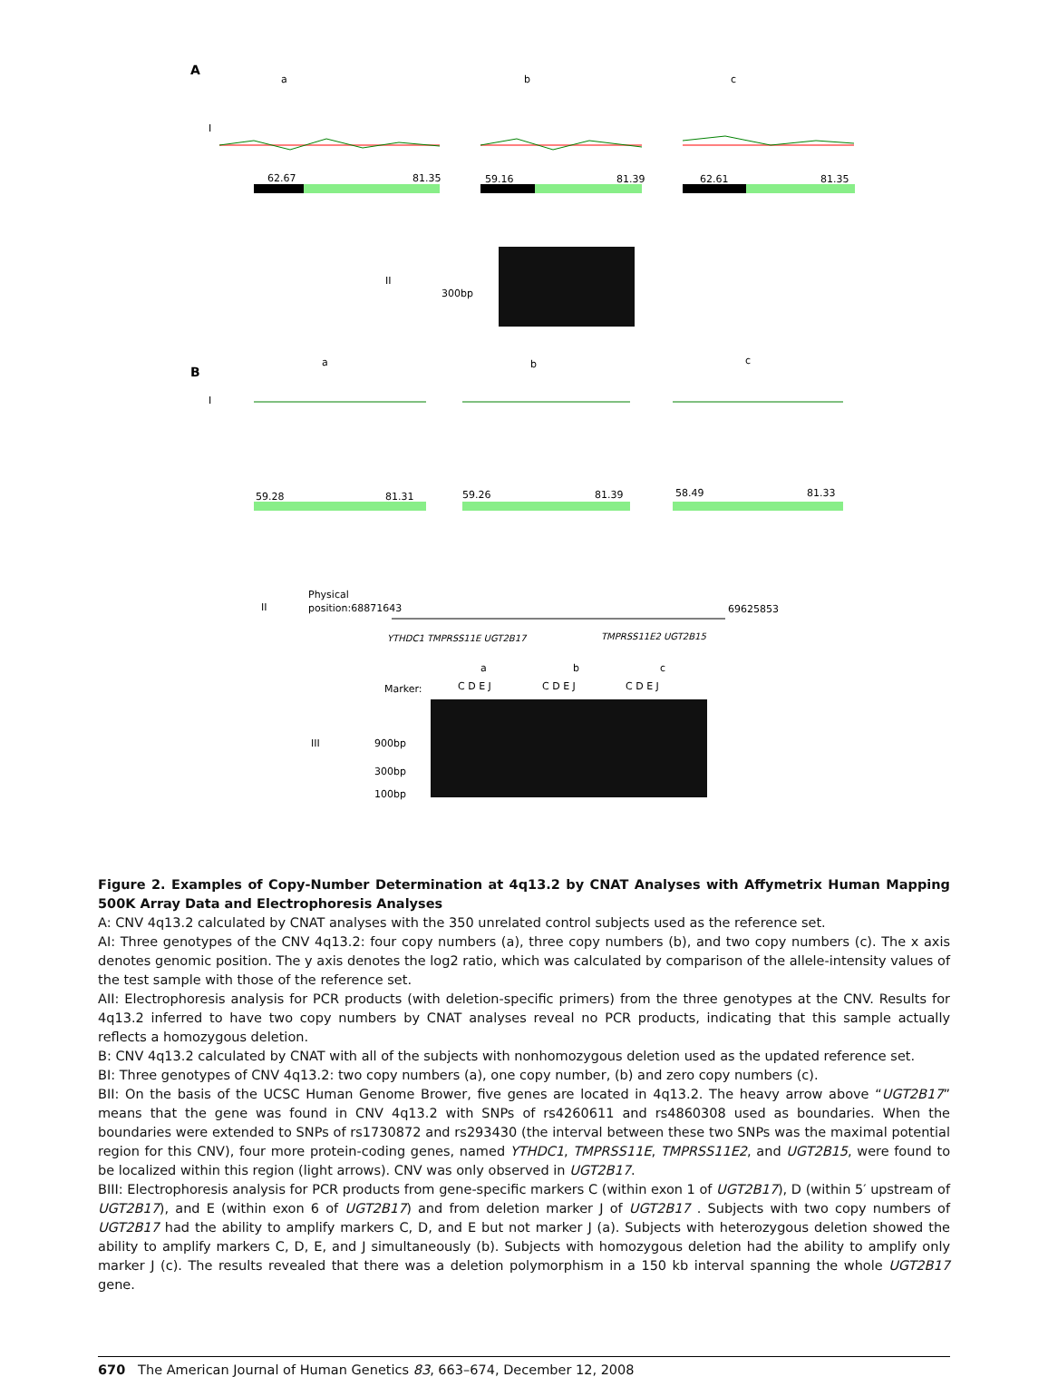A
a
b
c
I
62.67
81.35
59.16
81.39
62.61
81.35
II
300bp
B
a
b
c
I
59.28
81.31
59.26
81.39
58.49
81.33
II
Physical
position:68871643
69625853
YTHDC1 TMPRSS11E UGT2B17
TMPRSS11E2 UGT2B15
Marker:
C D E J
C D E J
C D E J
a
b
c
III
900bp
300bp
100bp
Figure 2. Examples of Copy-Number Determination at 4q13.2 by CNAT Analyses with Affymetrix Human Mapping 500K Array Data and Electrophoresis Analyses
A: CNV 4q13.2 calculated by CNAT analyses with the 350 unrelated control subjects used as the reference set.
AI: Three genotypes of the CNV 4q13.2: four copy numbers (a), three copy numbers (b), and two copy numbers (c). The x axis denotes genomic position. The y axis denotes the log2 ratio, which was calculated by comparison of the allele-intensity values of the test sample with those of the reference set.
AII: Electrophoresis analysis for PCR products (with deletion-specific primers) from the three genotypes at the CNV. Results for 4q13.2 inferred to have two copy numbers by CNAT analyses reveal no PCR products, indicating that this sample actually reflects a homozygous deletion.
B: CNV 4q13.2 calculated by CNAT with all of the subjects with nonhomozygous deletion used as the updated reference set.
BI: Three genotypes of CNV 4q13.2: two copy numbers (a), one copy number, (b) and zero copy numbers (c).
BII: On the basis of the UCSC Human Genome Brower, five genes are located in 4q13.2. The heavy arrow above “UGT2B17” means that the gene was found in CNV 4q13.2 with SNPs of rs4260611 and rs4860308 used as boundaries. When the boundaries were extended to SNPs of rs1730872 and rs293430 (the interval between these two SNPs was the maximal potential region for this CNV), four more protein-coding genes, named YTHDC1, TMPRSS11E, TMPRSS11E2, and UGT2B15, were found to be localized within this region (light arrows). CNV was only observed in UGT2B17.
BIII: Electrophoresis analysis for PCR products from gene-specific markers C (within exon 1 of UGT2B17), D (within 5′ upstream of UGT2B17), and E (within exon 6 of UGT2B17) and from deletion marker J of UGT2B17 . Subjects with two copy numbers of UGT2B17 had the ability to amplify markers C, D, and E but not marker J (a). Subjects with heterozygous deletion showed the ability to amplify markers C, D, E, and J simultaneously (b). Subjects with homozygous deletion had the ability to amplify only marker J (c). The results revealed that there was a deletion polymorphism in a 150 kb interval spanning the whole UGT2B17 gene.
670 The American Journal of Human Genetics 83, 663–674, December 12, 2008